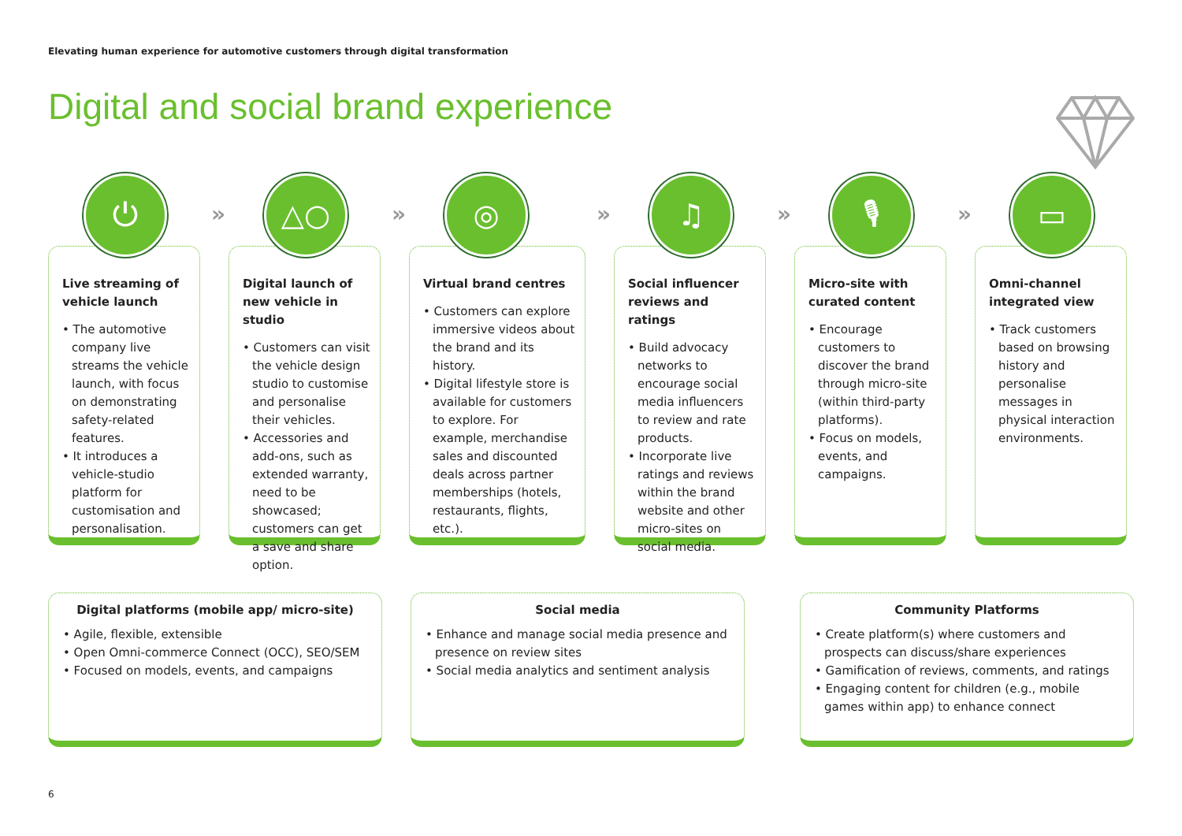Elevating human experience for automotive customers through digital transformation
Digital and social brand experience
⏻
»
Live streaming of vehicle launch
• The automotive company live streams the vehicle launch, with focus on demonstrating safety-related features.
• It introduces a vehicle-studio platform for customisation and personalisation.
△○
»
Digital launch of new vehicle in studio
• Customers can visit the vehicle design studio to customise and personalise their vehicles.
• Accessories and add-ons, such as extended warranty, need to be showcased; customers can get a save and share option.
◎
»
Virtual brand centres
• Customers can explore immersive videos about the brand and its history.
• Digital lifestyle store is available for customers to explore. For example, merchandise sales and discounted deals across partner memberships (hotels, restaurants, flights, etc.).
♫
»
Social influencer reviews and ratings
• Build advocacy networks to encourage social media influencers to review and rate products.
• Incorporate live ratings and reviews within the brand website and other micro-sites on social media.
🎙
»
Micro-site with curated content
• Encourage customers to discover the brand through micro-site (within third-party platforms).
• Focus on models, events, and campaigns.
▭
Omni-channel integrated view
• Track customers based on browsing history and personalise messages in physical interaction environments.
Digital platforms (mobile app/ micro-site)
• Agile, flexible, extensible
• Open Omni-commerce Connect (OCC), SEO/SEM
• Focused on models, events, and campaigns
Social media
• Enhance and manage social media presence and presence on review sites
• Social media analytics and sentiment analysis
Community Platforms
• Create platform(s) where customers and prospects can discuss/share experiences
• Gamification of reviews, comments, and ratings
• Engaging content for children (e.g., mobile games within app) to enhance connect
6